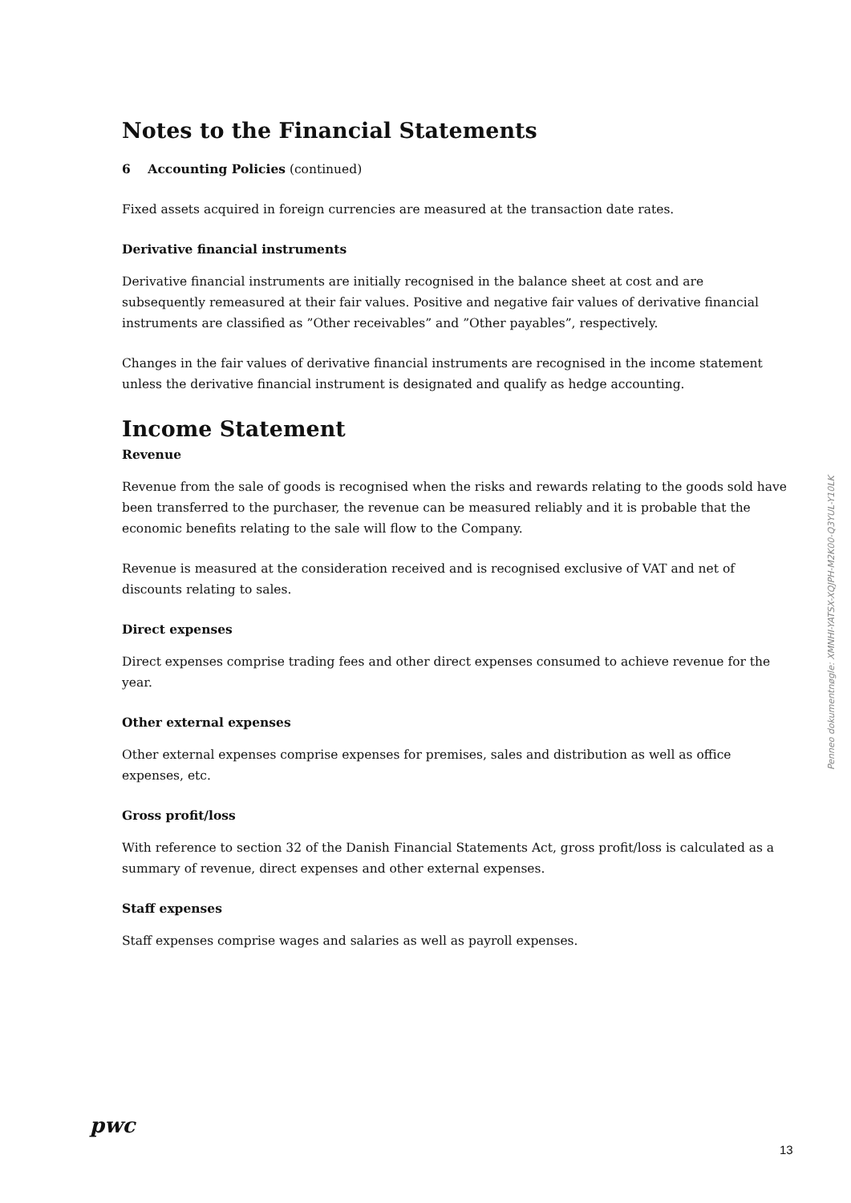Notes to the Financial Statements
6 Accounting Policies (continued)
Fixed assets acquired in foreign currencies are measured at the transaction date rates.
Derivative financial instruments
Derivative financial instruments are initially recognised in the balance sheet at cost and are subsequently remeasured at their fair values. Positive and negative fair values of derivative financial instruments are classified as ”Other receivables” and ”Other payables”, respectively.
Changes in the fair values of derivative financial instruments are recognised in the income statement unless the derivative financial instrument is designated and qualify as hedge accounting.
Income Statement
Revenue
Revenue from the sale of goods is recognised when the risks and rewards relating to the goods sold have been transferred to the purchaser, the revenue can be measured reliably and it is probable that the economic benefits relating to the sale will flow to the Company.
Revenue is measured at the consideration received and is recognised exclusive of VAT and net of discounts relating to sales.
Direct expenses
Direct expenses comprise trading fees and other direct expenses consumed to achieve revenue for the year.
Other external expenses
Other external expenses comprise expenses for premises, sales and distribution as well as office expenses, etc.
Gross profit/loss
With reference to section 32 of the Danish Financial Statements Act, gross profit/loss is calculated as a summary of revenue, direct expenses and other external expenses.
Staff expenses
Staff expenses comprise wages and salaries as well as payroll expenses.
Penneo dokumentnøgle: XMNHI-YATSX-XQJPH-M2K00-Q3YUL-Y10LK
pwc
13